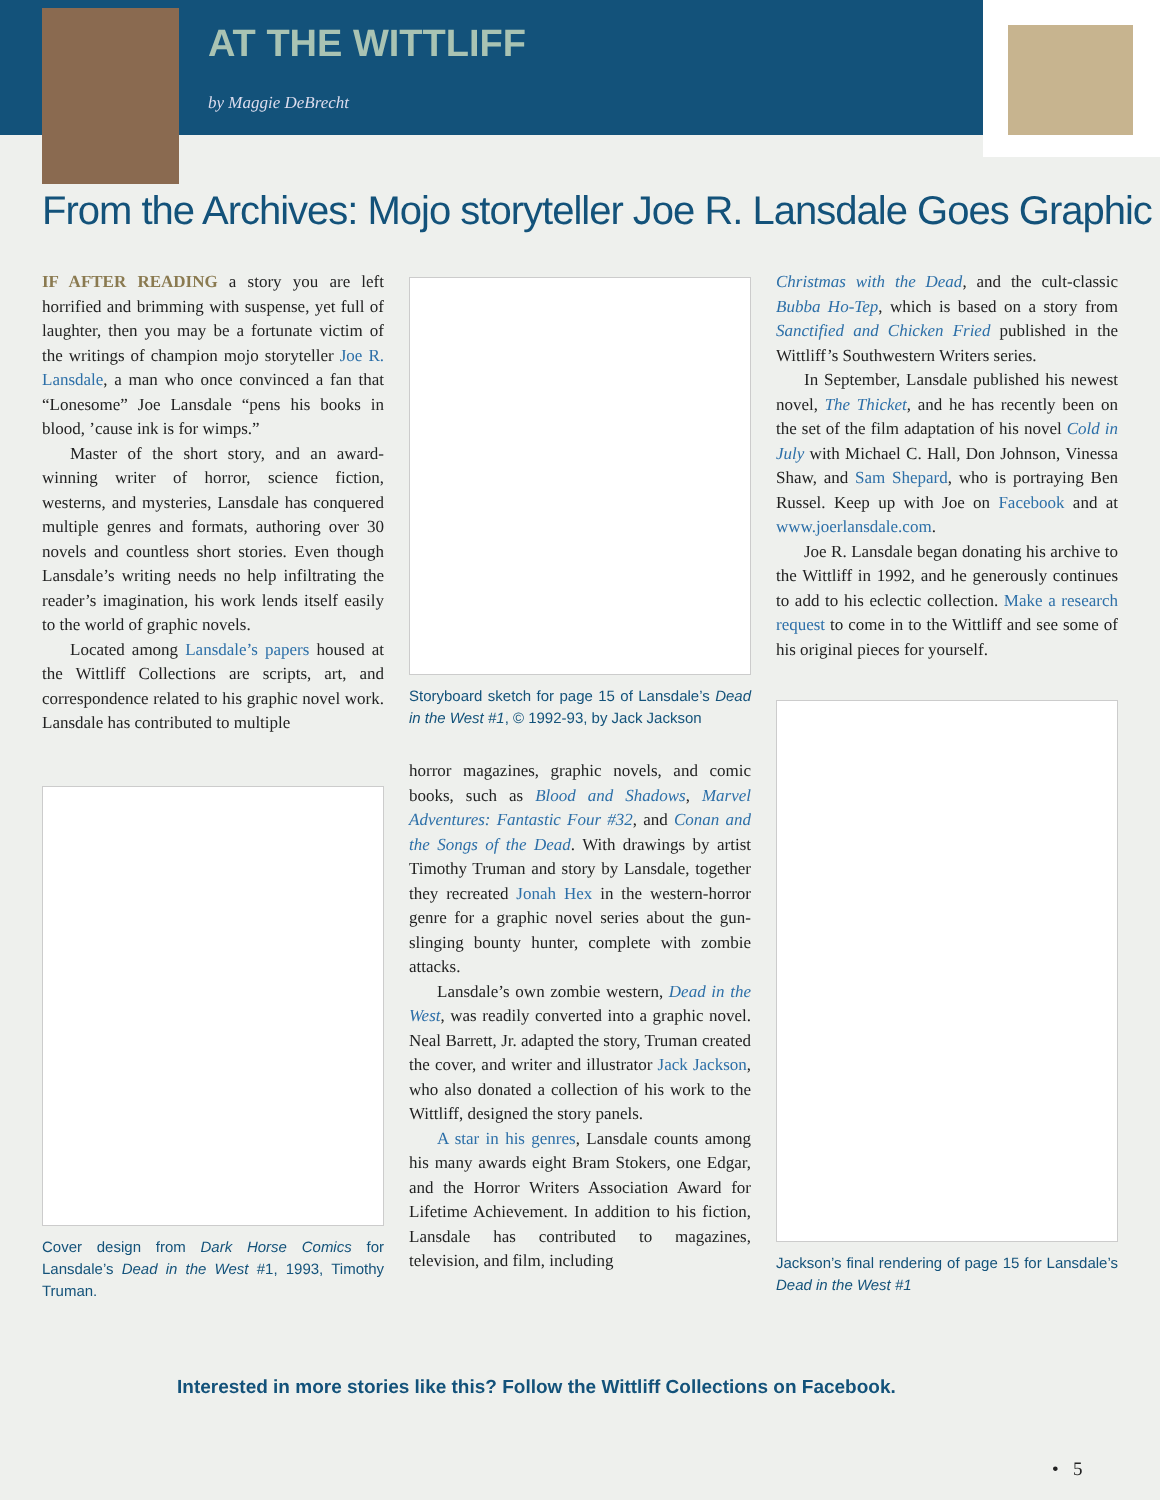AT THE WITTLIFF
by Maggie DeBrecht
From the Archives: Mojo storyteller Joe R. Lansdale Goes Graphic
IF AFTER READING a story you are left horrified and brimming with suspense, yet full of laughter, then you may be a fortunate victim of the writings of champion mojo storyteller Joe R. Lansdale, a man who once convinced a fan that “Lonesome” Joe Lansdale “pens his books in blood, ’cause ink is for wimps.”
Master of the short story, and an award-winning writer of horror, science fiction, westerns, and mysteries, Lansdale has conquered multiple genres and formats, authoring over 30 novels and countless short stories. Even though Lansdale’s writing needs no help infiltrating the reader’s imagination, his work lends itself easily to the world of graphic novels.
Located among Lansdale’s papers housed at the Wittliff Collections are scripts, art, and correspondence related to his graphic novel work. Lansdale has contributed to multiple
Cover design from Dark Horse Comics for Lansdale’s Dead in the West #1, 1993, Timothy Truman.
Storyboard sketch for page 15 of Lansdale’s Dead in the West #1, © 1992-93, by Jack Jackson
horror magazines, graphic novels, and comic books, such as Blood and Shadows, Marvel Adventures: Fantastic Four #32, and Conan and the Songs of the Dead. With drawings by artist Timothy Truman and story by Lansdale, together they recreated Jonah Hex in the western-horror genre for a graphic novel series about the gun-slinging bounty hunter, complete with zombie attacks.
Lansdale’s own zombie western, Dead in the West, was readily converted into a graphic novel. Neal Barrett, Jr. adapted the story, Truman created the cover, and writer and illustrator Jack Jackson, who also donated a collection of his work to the Wittliff, designed the story panels.
A star in his genres, Lansdale counts among his many awards eight Bram Stokers, one Edgar, and the Horror Writers Association Award for Lifetime Achievement. In addition to his fiction, Lansdale has contributed to magazines, television, and film, including
Christmas with the Dead, and the cult-classic Bubba Ho-Tep, which is based on a story from Sanctified and Chicken Fried published in the Wittliff’s Southwestern Writers series.
In September, Lansdale published his newest novel, The Thicket, and he has recently been on the set of the film adaptation of his novel Cold in July with Michael C. Hall, Don Johnson, Vinessa Shaw, and Sam Shepard, who is portraying Ben Russel. Keep up with Joe on Facebook and at www.joerlansdale.com.
Joe R. Lansdale began donating his archive to the Wittliff in 1992, and he generously continues to add to his eclectic collection. Make a research request to come in to the Wittliff and see some of his original pieces for yourself.
Jackson’s final rendering of page 15 for Lansdale’s Dead in the West #1
Interested in more stories like this? Follow the Wittliff Collections on Facebook.
• 5